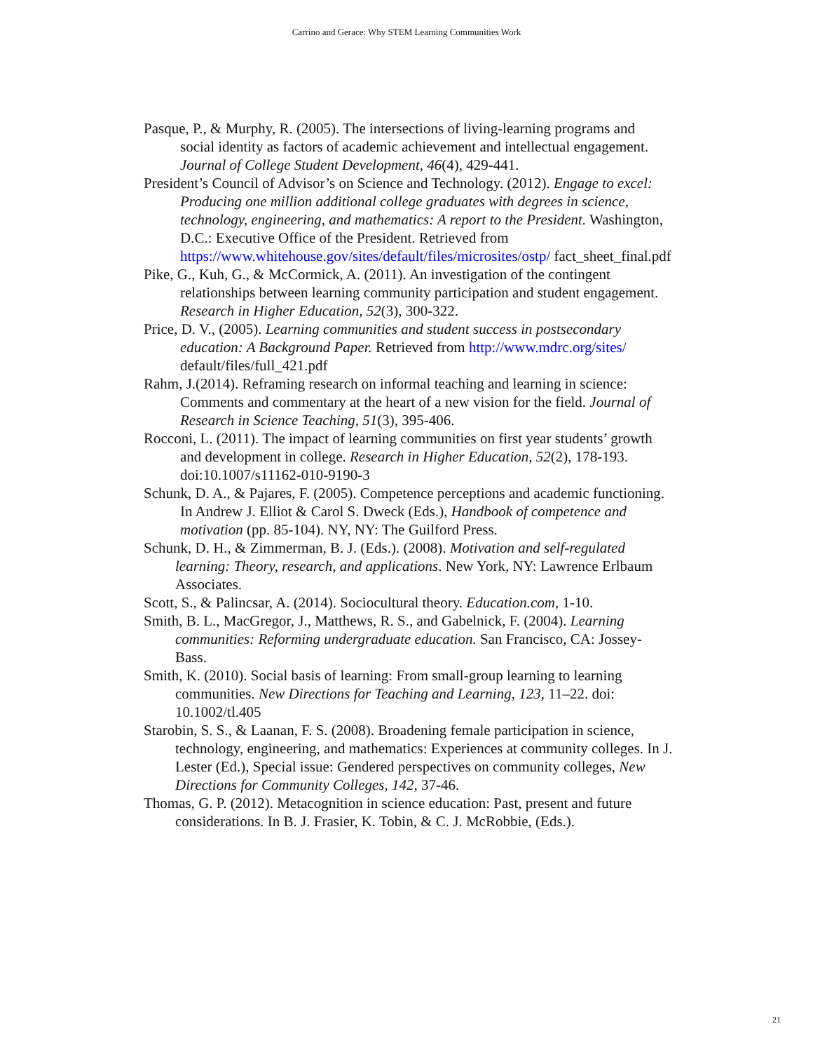Carrino and Gerace: Why STEM Learning Communities Work
Pasque, P., & Murphy, R. (2005). The intersections of living-learning programs and social identity as factors of academic achievement and intellectual engagement. Journal of College Student Development, 46(4), 429-441.
President’s Council of Advisor’s on Science and Technology. (2012). Engage to excel: Producing one million additional college graduates with degrees in science, technology, engineering, and mathematics: A report to the President. Washington, D.C.: Executive Office of the President. Retrieved from https://www.whitehouse.gov/sites/default/files/microsites/ostp/ fact_sheet_final.pdf
Pike, G., Kuh, G., & McCormick, A. (2011). An investigation of the contingent relationships between learning community participation and student engagement. Research in Higher Education, 52(3), 300-322.
Price, D. V., (2005). Learning communities and student success in postsecondary education: A Background Paper. Retrieved from http://www.mdrc.org/sites/ default/files/full_421.pdf
Rahm, J.(2014). Reframing research on informal teaching and learning in science: Comments and commentary at the heart of a new vision for the field. Journal of Research in Science Teaching, 51(3), 395-406.
Rocconi, L. (2011). The impact of learning communities on first year students’ growth and development in college. Research in Higher Education, 52(2), 178-193. doi:10.1007/s11162-010-9190-3
Schunk, D. A., & Pajares, F. (2005). Competence perceptions and academic functioning. In Andrew J. Elliot & Carol S. Dweck (Eds.), Handbook of competence and motivation (pp. 85-104). NY, NY: The Guilford Press.
Schunk, D. H., & Zimmerman, B. J. (Eds.). (2008). Motivation and self-regulated learning: Theory, research, and applications. New York, NY: Lawrence Erlbaum Associates.
Scott, S., & Palincsar, A. (2014). Sociocultural theory. Education.com, 1-10.
Smith, B. L., MacGregor, J., Matthews, R. S., and Gabelnick, F. (2004). Learning communities: Reforming undergraduate education. San Francisco, CA: Jossey-Bass.
Smith, K. (2010). Social basis of learning: From small-group learning to learning communities. New Directions for Teaching and Learning, 123, 11–22. doi: 10.1002/tl.405
Starobin, S. S., & Laanan, F. S. (2008). Broadening female participation in science, technology, engineering, and mathematics: Experiences at community colleges. In J. Lester (Ed.), Special issue: Gendered perspectives on community colleges, New Directions for Community Colleges, 142, 37-46.
Thomas, G. P. (2012). Metacognition in science education: Past, present and future considerations. In B. J. Frasier, K. Tobin, & C. J. McRobbie, (Eds.).
21